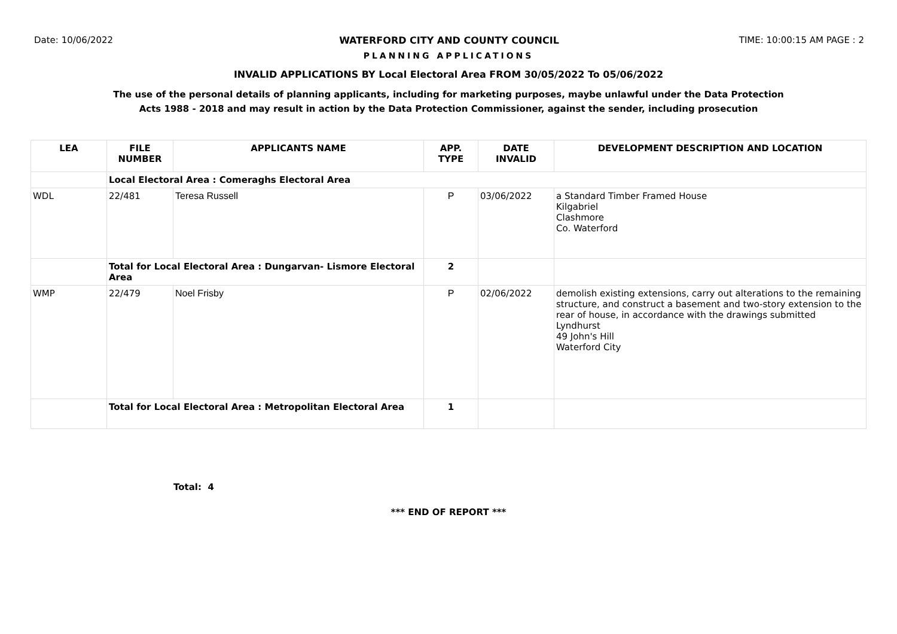Date: 10/06/2022 WATERFORD CITY AND COUNTY COUNCIL
TIME: 10:00:15 AM PAGE : 2
PLANNING APPLICATIONS
INVALID APPLICATIONS BY Local Electoral Area FROM 30/05/2022 To 05/06/2022
The use of the personal details of planning applicants, including for marketing purposes, maybe unlawful under the Data Protection
Acts 1988 - 2018 and may result in action by the Data Protection Commissioner, against the sender, including prosecution
| LEA | FILE NUMBER | APPLICANTS NAME | APP. TYPE | DATE INVALID | DEVELOPMENT DESCRIPTION AND LOCATION |
| --- | --- | --- | --- | --- | --- |
| | Local Electoral Area : Comeraghs Electoral Area | | | | |
| WDL | 22/481 | Teresa Russell | P | 03/06/2022 | a Standard Timber Framed House Kilgabriel Clashmore Co. Waterford |
| | Total for Local Electoral Area : Dungarvan- Lismore Electoral Area | | 2 | | |
| WMP | 22/479 | Noel Frisby | P | 02/06/2022 | demolish existing extensions, carry out alterations to the remaining structure, and construct a basement and two-story extension to the rear of house, in accordance with the drawings submitted Lyndhurst 49 John's Hill Waterford City |
| | Total for Local Electoral Area : Metropolitan Electoral Area | | 1 | | |
Total: 4
*** END OF REPORT ***